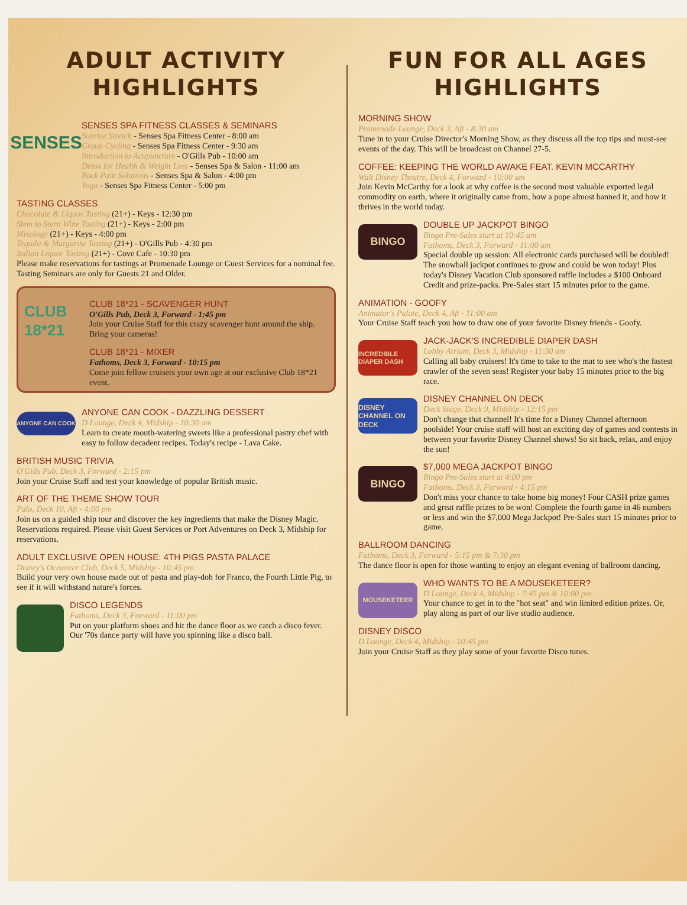ADULT ACTIVITY HIGHLIGHTS
SENSES
SENSES SPA FITNESS CLASSES & SEMINARS
Sunrise Stretch - Senses Spa Fitness Center - 8:00 am
Group Cycling - Senses Spa Fitness Center - 9:30 am
Introduction to Acupuncture - O'Gills Pub - 10:00 am
Detox for Health & Weight Loss - Senses Spa & Salon - 11:00 am
Back Pain Solutions - Senses Spa & Salon - 4:00 pm
Yoga - Senses Spa Fitness Center - 5:00 pm
TASTING CLASSES
Chocolate & Liquor Tasting (21+) - Keys - 12:30 pm
Stem to Stern Wine Tasting (21+) - Keys - 2:00 pm
Mixology (21+) - Keys - 4:00 pm
Tequila & Margarita Tasting (21+) - O'Gills Pub - 4:30 pm
Italian Liquor Tasting (21+) - Cove Cafe - 10:30 pm
Please make reservations for tastings at Promenade Lounge or Guest Services for a nominal fee.
Tasting Seminars are only for Guests 21 and Older.
CLUB 18*21
CLUB 18*21 - SCAVENGER HUNT
O'Gills Pub, Deck 3, Forward - 1:45 pm
Join your Cruise Staff for this crazy scavenger hunt around the ship. Bring your cameras!
CLUB 18*21 - MIXER
Fathoms, Deck 3, Forward - 10:15 pm
Come join fellow cruisers your own age at our exclusive Club 18*21 event.
ANYONE CAN COOK
ANYONE CAN COOK - DAZZLING DESSERT
D Lounge, Deck 4, Midship - 10:30 am
Learn to create mouth-watering sweets like a professional pastry chef with easy to follow decadent recipes. Today's recipe - Lava Cake.
BRITISH MUSIC TRIVIA
O'Gills Pub, Deck 3, Forward - 2:15 pm
Join your Cruise Staff and test your knowledge of popular British music.
ART OF THE THEME SHOW TOUR
Palo, Deck 10, Aft - 4:00 pm
Join us on a guided ship tour and discover the key ingredients that make the Disney Magic. Reservations required. Please visit Guest Services or Port Adventures on Deck 3, Midship for reservations.
ADULT EXCLUSIVE OPEN HOUSE: 4TH PIGS PASTA PALACE
Disney's Oceaneer Club, Deck 5, Midship - 10:45 pm
Build your very own house made out of pasta and play-doh for Franco, the Fourth Little Pig, to see if it will withstand nature's forces.
DISCO LEGENDS
Fathoms, Deck 3, Forward - 11:00 pm
Put on your platform shoes and hit the dance floor as we catch a disco fever. Our '70s dance party will have you spinning like a disco ball.
FUN FOR ALL AGES HIGHLIGHTS
MORNING SHOW
Promenade Lounge, Deck 3, Aft - 8:30 am
Tune in to your Cruise Director's Morning Show, as they discuss all the top tips and must-see events of the day. This will be broadcast on Channel 27-5.
COFFEE: KEEPING THE WORLD AWAKE FEAT. KEVIN MCCARTHY
Walt Disney Theatre, Deck 4, Forward - 10:00 am
Join Kevin McCarthy for a look at why coffee is the second most valuable exported legal commodity on earth, where it originally came from, how a pope almost banned it, and how it thrives in the world today.
BINGO
DOUBLE UP JACKPOT BINGO
Bingo Pre-Sales start at 10:45 am
Fathoms, Deck 3, Forward - 11:00 am
Special double up session: All electronic cards purchased will be doubled! The snowball jackpot continues to grow and could be won today! Plus today's Disney Vacation Club sponsored raffle includes a $100 Onboard Credit and prize-packs. Pre-Sales start 15 minutes prior to the game.
ANIMATION - GOOFY
Animator's Palate, Deck 4, Aft - 11:00 am
Your Cruise Staff teach you how to draw one of your favorite Disney friends - Goofy.
INCREDIBLE DIAPER DASH
JACK-JACK'S INCREDIBLE DIAPER DASH
Lobby Atrium, Deck 3, Midship - 11:30 am
Calling all baby cruisers! It's time to take to the mat to see who's the fastest crawler of the seven seas! Register your baby 15 minutes prior to the big race.
DISNEY CHANNEL ON DECK
DISNEY CHANNEL ON DECK
Deck Stage, Deck 9, Midship - 12:15 pm
Don't change that channel! It's time for a Disney Channel afternoon poolside! Your cruise staff will host an exciting day of games and contests in between your favorite Disney Channel shows! So sit back, relax, and enjoy the sun!
BINGO
$7,000 MEGA JACKPOT BINGO
Bingo Pre-Sales start at 4:00 pm
Fathoms, Deck 3, Forward - 4:15 pm
Don't miss your chance to take home big money! Four CASH prize games and great raffle prizes to be won! Complete the fourth game in 46 numbers or less and win the $7,000 Mega Jackpot! Pre-Sales start 15 minutes prior to game.
BALLROOM DANCING
Fathoms, Deck 3, Forward - 5:15 pm & 7:30 pm
The dance floor is open for those wanting to enjoy an elegant evening of ballroom dancing.
MOUSEKETEER
WHO WANTS TO BE A MOUSEKETEER?
D Lounge, Deck 4, Midship - 7:45 pm & 10:00 pm
Your chance to get in to the "hot seat" and win limited edition prizes. Or, play along as part of our live studio audience.
DISNEY DISCO
D Lounge, Deck 4, Midship - 10:45 pm
Join your Cruise Staff as they play some of your favorite Disco tunes.